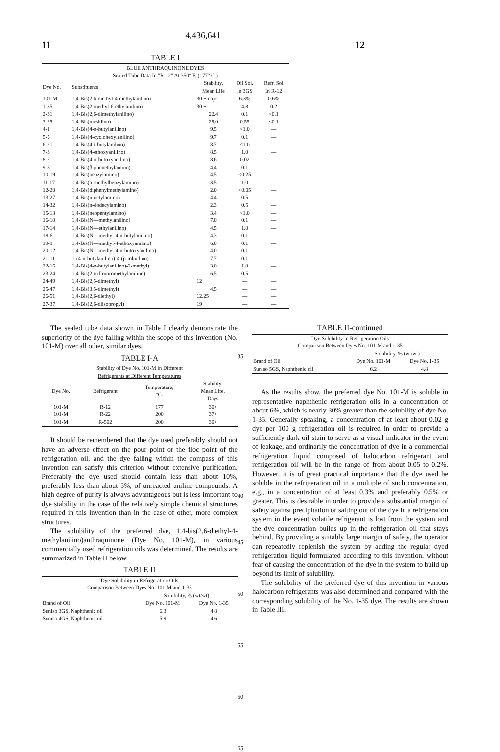11 4,436,641 12
TABLE I
| BLUE ANTHRAQUINONE DYES Sealed Tube Data In "R-12" At 350° F. (177° C.) | | | | |
| --- | --- | --- | --- | --- |
| Dye No. | Substituents | Stability, Mean Life | Oil Sol. In 3GS | Refr. Sol In R-12 |
| 101-M | 1,4-Bis(2,6-diethyl-4-methylanilino) | 30 + days | 6.3% | 0.6% |
| 1-35 | 1,4-Bis(2-methyl-6-ethylanilino) | 30 + | 4.8 | 0.2 |
| 2-31 | 1,4-Bis(2,6-dimethylanilino) | 22.4 | 0.1 | <0.1 |
| 3-25 | 1,4-Bis(mesidino) | 29.0 | 0.55 | <0.1 |
| 4-1 | 1,4-Bis(4-n-butylanilino) | 9.5 | <1.0 | — |
| 5-5 | 1,4-Bis(4-cyclohexylanilino) | 9.7 | 0.1 | — |
| 6-21 | 1,4-Bis(4-t-butylanilino) | 8.7 | <1.0 | — |
| 7-3 | 1,4-Bis(4-ethoxyanilino) | 8.5 | 1.0 | — |
| 8-2 | 1,4-Bis(4-n-butoxyanilino) | 8.6 | 0.02 | — |
| 9-8 | 1,4-Bis(β-phenethylamino) | 4.4 | 0.1 | — |
| 10-19 | 1,4-Bis(benzylamino) | 4.5 | <0.25 | — |
| 11-17 | 1,4-Bis(α-methylbenzylamino) | 3.5 | 1.0 | — |
| 12-20 | 1,4-Bis(diphenylmethylamino) | 2.0 | <0.05 | — |
| 13-27 | 1,4-Bis(n-octylamino) | 4.4 | 0.5 | — |
| 14-32 | 1,4-Bis(n-dodecylamino) | 2.3 | 0.5 | — |
| 15-13 | 1,4-Bis(neopentylamino) | 3.4 | <1.0 | — |
| 16-10 | 1,4-Bis(N—methylanilino) | 7.0 | 0.1 | — |
| 17-14 | 1,4-Bis(N—ethylanilino) | 4.5 | 1.0 | — |
| 18-6 | 1,4-Bis(N—methyl-4-n-butylanilino) | 4.3 | 0.1 | — |
| 19-9 | 1,4-Bis(N—methyl-4-ethoxyanilino) | 6.0 | 0.1 | — |
| 20-12 | 1,4-Bis(N—methyl-4-n-butoxyanilino) | 4.0 | 0.1 | — |
| 21-11 | 1-(4-n-butylanilino)-4-(p-toluidino) | 7.7 | 0.1 | — |
| 22-16 | 1,4-Bis(4-n-butylanilino)-2-methyl) | 3.0 | 1.0 | — |
| 23-24 | 1,4-Bis(2-triflruoromethylanilino) | 6.5 | 0.5 | — |
| 24-49 | 1,4-Bis(2,5-dimethyl) | 12 | — | — |
| 25-47 | 1,4-Bis(3,5-dimethyl) | 4.5 | — | — |
| 26-51 | 1,4-Bis(2,6-diethyl) | 12.25 | — | — |
| 27-37 | 1,4-Bis(2,6-diisopropyl) | 19 | — | — |
The sealed tube data shown in Table I clearly demonstrate the superiority of the dye falling within the scope of this invention (No. 101-M) over all other, similar dyes.
TABLE I-A
| Stability of Dye No. 101-M in Different Refrigerants at Different Temperatures | | | |
| --- | --- | --- | --- |
| Dye No. | Refrigerant | Temperature, °C. | Stability, Mean Life, Days |
| 101-M | R-12 | 177 | 30+ |
| 101-M | R-22 | 200 | 37+ |
| 101-M | R-502 | 200 | 30+ |
It should be remembered that the dye used preferably should not have an adverse effect on the pour point or the floc point of the refrigeration oil, and the dye falling within the compass of this invention can satisfy this criterion without extensive purification. Preferably the dye used should contain less than about 10%, preferably less than about 5%, of unreacted aniline compounds. A high degree of purity is always advantageous but is less important to dye stability in the case of the relatively simple chemical structures required in this invention than in the case of other, more complex structures.
The solubility of the preferred dye, 1,4-bis(2,6-diethyl-4-methylanilino)anthraquinone (Dye No. 101-M), in various commercially used refrigeration oils was determined. The results are summarized in Table II below.
TABLE II
| Dye Solubility in Refrigeration Oils Comparison Between Dyes No. 101-M and 1-35 | | |
| --- | --- | --- |
| | Solubility, % (wt/wt) | |
| Brand of Oil | Dye No. 101-M | Dye No. 1-35 |
| Suniso 3GS, Naphthenic oil | 6.3 | 4.8 |
| Suniso 4GS, Naphthenic oil | 5.9 | 4.6 |
35
40
45
50
55
60
65
TABLE II-continued
| Dye Solubility in Refrigeration Oils Comparison Between Dyes No. 101-M and 1-35 | | |
| --- | --- | --- |
| | Solubility, % (wt/wt) | |
| Brand of Oil | Dye No. 101-M | Dye No. 1-35 |
| Suniso 5GS, Naphthenic oil | 6.2 | 4.8 |
As the results show, the preferred dye No. 101-M is soluble in representative naphthenic refrigeration oils in a concentration of about 6%, which is nearly 30% greater than the solubility of dye No. 1-35. Generally speaking, a concentration of at least about 0.02 g dye per 100 g refrigeration oil is required in order to provide a sufficiently dark oil stain to serve as a visual indicator in the event of leakage, and ordinarily the concentration of dye in a commercial refrigeration liquid composed of halocarbon refrigerant and refrigeration oil will be in the range of from about 0.05 to 0.2%. However, it is of great practical importance that the dye used be soluble in the refrigeration oil in a multiple of such concentration, e.g., in a concentration of at least 0.3% and preferably 0.5% or greater. This is desirable in order to provide a substantial margin of safety against precipitation or salting out of the dye in a refrigeration system in the event volatile refrigerant is lost from the system and the dye concentration builds up in the refrigeration oil that stays behind. By providing a suitably large margin of safety, the operator can repeatedly replenish the system by adding the regular dyed refrigeration liquid formulated according to this invention, without fear of causing the concentration of the dye in the system to build up beyond its limit of solubility.
The solubility of the preferred dye of this invention in various halocarbon refrigerants was also determined and compared with the corresponding solubility of the No. 1-35 dye. The results are shown in Table III.